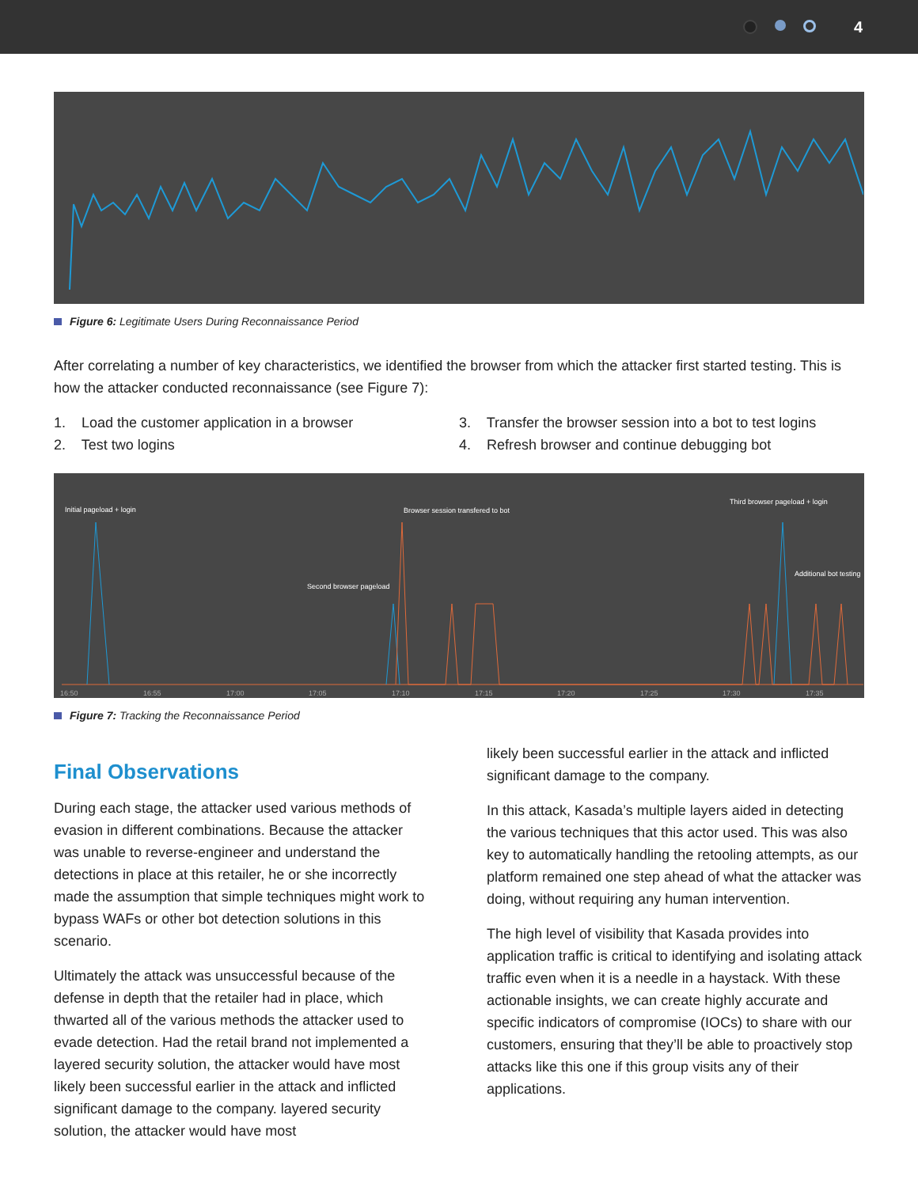4
Figure 6: Legitimate Users During Reconnaissance Period
After correlating a number of key characteristics, we identified the browser from which the attacker first started testing. This is how the attacker conducted reconnaissance (see Figure 7):
1. Load the customer application in a browser
2. Test two logins
3. Transfer the browser session into a bot to test logins
4. Refresh browser and continue debugging bot
Initial pageload + login
Browser session transfered to bot
Third browser pageload + login
Second browser pageload
Additional bot testing
16:50
16:55
17:00
17:05
17:10
17:15
17:20
17:25
17:30
17:35
Figure 7: Tracking the Reconnaissance Period
Final Observations
During each stage, the attacker used various methods of evasion in different combinations. Because the attacker was unable to reverse-engineer and understand the detections in place at this retailer, he or she incorrectly made the assumption that simple techniques might work to bypass WAFs or other bot detection solutions in this scenario.
Ultimately the attack was unsuccessful because of the defense in depth that the retailer had in place, which thwarted all of the various methods the attacker used to evade detection. Had the retail brand not implemented a layered security solution, the attacker would have most likely been successful earlier in the attack and inflicted significant damage to the company. layered security solution, the attacker would have most
likely been successful earlier in the attack and inflicted significant damage to the company.
In this attack, Kasada’s multiple layers aided in detecting the various techniques that this actor used. This was also key to automatically handling the retooling attempts, as our platform remained one step ahead of what the attacker was doing, without requiring any human intervention.
The high level of visibility that Kasada provides into application traffic is critical to identifying and isolating attack traffic even when it is a needle in a haystack. With these actionable insights, we can create highly accurate and specific indicators of compromise (IOCs) to share with our customers, ensuring that they’ll be able to proactively stop attacks like this one if this group visits any of their applications.